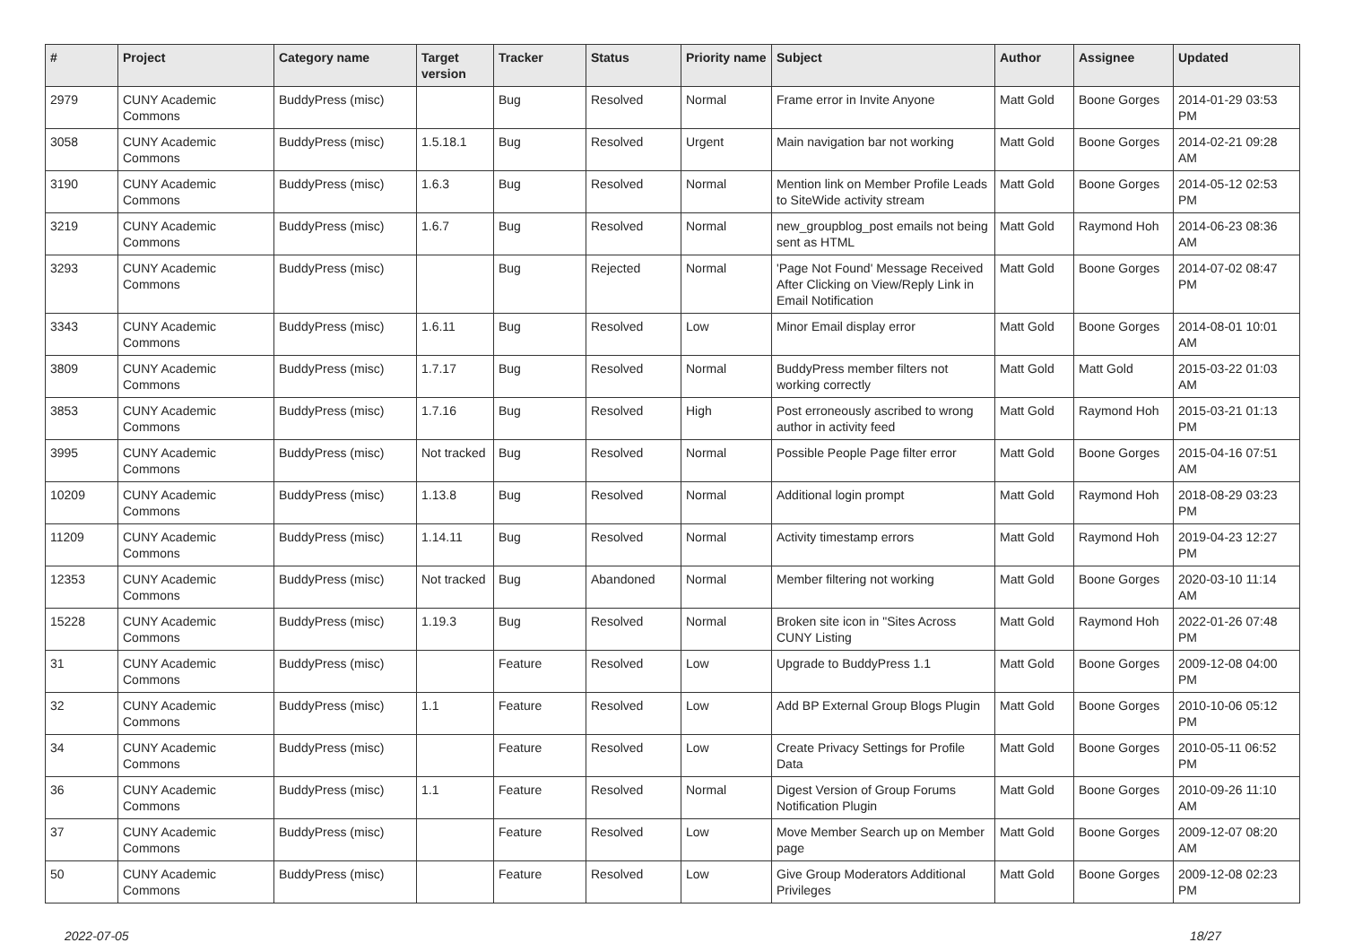| # | Project | Category name | Target version | Tracker | Status | Priority name | Subject | Author | Assignee | Updated |
| --- | --- | --- | --- | --- | --- | --- | --- | --- | --- | --- |
| 2979 | CUNY Academic Commons | BuddyPress (misc) | | Bug | Resolved | Normal | Frame error in Invite Anyone | Matt Gold | Boone Gorges | 2014-01-29 03:53 PM |
| 3058 | CUNY Academic Commons | BuddyPress (misc) | 1.5.18.1 | Bug | Resolved | Urgent | Main navigation bar not working | Matt Gold | Boone Gorges | 2014-02-21 09:28 AM |
| 3190 | CUNY Academic Commons | BuddyPress (misc) | 1.6.3 | Bug | Resolved | Normal | Mention link on Member Profile Leads to SiteWide activity stream | Matt Gold | Boone Gorges | 2014-05-12 02:53 PM |
| 3219 | CUNY Academic Commons | BuddyPress (misc) | 1.6.7 | Bug | Resolved | Normal | new_groupblog_post emails not being sent as HTML | Matt Gold | Raymond Hoh | 2014-06-23 08:36 AM |
| 3293 | CUNY Academic Commons | BuddyPress (misc) | | Bug | Rejected | Normal | 'Page Not Found' Message Received After Clicking on View/Reply Link in Email Notification | Matt Gold | Boone Gorges | 2014-07-02 08:47 PM |
| 3343 | CUNY Academic Commons | BuddyPress (misc) | 1.6.11 | Bug | Resolved | Low | Minor Email display error | Matt Gold | Boone Gorges | 2014-08-01 10:01 AM |
| 3809 | CUNY Academic Commons | BuddyPress (misc) | 1.7.17 | Bug | Resolved | Normal | BuddyPress member filters not working correctly | Matt Gold | Matt Gold | 2015-03-22 01:03 AM |
| 3853 | CUNY Academic Commons | BuddyPress (misc) | 1.7.16 | Bug | Resolved | High | Post erroneously ascribed to wrong author in activity feed | Matt Gold | Raymond Hoh | 2015-03-21 01:13 PM |
| 3995 | CUNY Academic Commons | BuddyPress (misc) | Not tracked | Bug | Resolved | Normal | Possible People Page filter error | Matt Gold | Boone Gorges | 2015-04-16 07:51 AM |
| 10209 | CUNY Academic Commons | BuddyPress (misc) | 1.13.8 | Bug | Resolved | Normal | Additional login prompt | Matt Gold | Raymond Hoh | 2018-08-29 03:23 PM |
| 11209 | CUNY Academic Commons | BuddyPress (misc) | 1.14.11 | Bug | Resolved | Normal | Activity timestamp errors | Matt Gold | Raymond Hoh | 2019-04-23 12:27 PM |
| 12353 | CUNY Academic Commons | BuddyPress (misc) | Not tracked | Bug | Abandoned | Normal | Member filtering not working | Matt Gold | Boone Gorges | 2020-03-10 11:14 AM |
| 15228 | CUNY Academic Commons | BuddyPress (misc) | 1.19.3 | Bug | Resolved | Normal | Broken site icon in "Sites Across CUNY Listing | Matt Gold | Raymond Hoh | 2022-01-26 07:48 PM |
| 31 | CUNY Academic Commons | BuddyPress (misc) | | Feature | Resolved | Low | Upgrade to BuddyPress 1.1 | Matt Gold | Boone Gorges | 2009-12-08 04:00 PM |
| 32 | CUNY Academic Commons | BuddyPress (misc) | 1.1 | Feature | Resolved | Low | Add BP External Group Blogs Plugin | Matt Gold | Boone Gorges | 2010-10-06 05:12 PM |
| 34 | CUNY Academic Commons | BuddyPress (misc) | | Feature | Resolved | Low | Create Privacy Settings for Profile Data | Matt Gold | Boone Gorges | 2010-05-11 06:52 PM |
| 36 | CUNY Academic Commons | BuddyPress (misc) | 1.1 | Feature | Resolved | Normal | Digest Version of Group Forums Notification Plugin | Matt Gold | Boone Gorges | 2010-09-26 11:10 AM |
| 37 | CUNY Academic Commons | BuddyPress (misc) | | Feature | Resolved | Low | Move Member Search up on Member page | Matt Gold | Boone Gorges | 2009-12-07 08:20 AM |
| 50 | CUNY Academic Commons | BuddyPress (misc) | | Feature | Resolved | Low | Give Group Moderators Additional Privileges | Matt Gold | Boone Gorges | 2009-12-08 02:23 PM |
2022-07-05 18/27